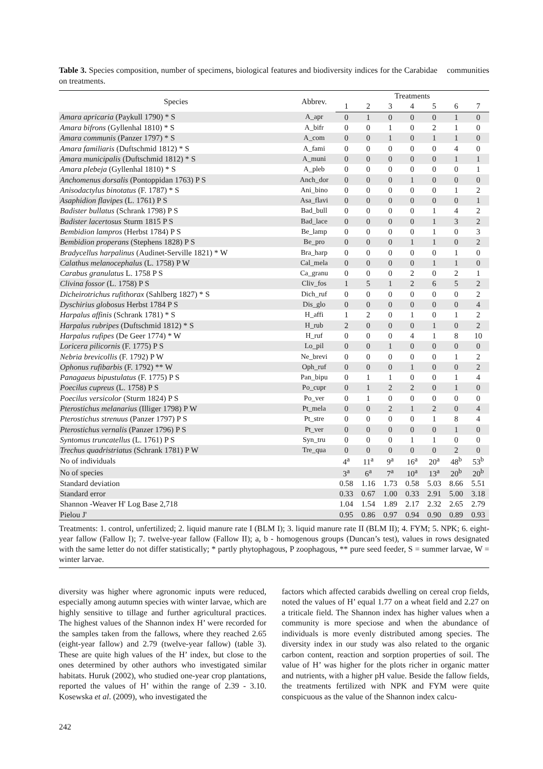Table 3. Species composition, number of specimens, biological features and biodiversity indices for the Carabidae communities on treatments.
| Species | Abbrev. | Treatments | | | | | | |
| --- | --- | --- | --- | --- | --- | --- | --- | --- |
| | | 1 | 2 | 3 | 4 | 5 | 6 | 7 |
| Amara apricaria (Paykull 1790) * S | A_apr | 0 | 1 | 0 | 0 | 0 | 1 | 0 |
| Amara bifrons (Gyllenhal 1810) * S | A_bifr | 0 | 0 | 1 | 0 | 2 | 1 | 0 |
| Amara communis (Panzer 1797) * S | A_com | 0 | 0 | 1 | 0 | 1 | 1 | 0 |
| Amara familiaris (Duftschmid 1812) * S | A_fami | 0 | 0 | 0 | 0 | 0 | 4 | 0 |
| Amara municipalis (Duftschmid 1812) * S | A_muni | 0 | 0 | 0 | 0 | 0 | 1 | 1 |
| Amara plebeja (Gyllenhal 1810) * S | A_pleb | 0 | 0 | 0 | 0 | 0 | 0 | 1 |
| Anchomenus dorsalis (Pontoppidan 1763) P S | Anch_dor | 0 | 0 | 0 | 1 | 0 | 0 | 0 |
| Anisodactylus binotatus (F. 1787) * S | Ani_bino | 0 | 0 | 0 | 0 | 0 | 1 | 2 |
| Asaphidion flavipes (L. 1761) P S | Asa_flavi | 0 | 0 | 0 | 0 | 0 | 0 | 1 |
| Badister bullatus (Schrank 1798) P S | Bad_bull | 0 | 0 | 0 | 0 | 1 | 4 | 2 |
| Badister lacertosus Sturm 1815 P S | Bad_lace | 0 | 0 | 0 | 0 | 1 | 3 | 2 |
| Bembidion lampros (Herbst 1784) P S | Be_lamp | 0 | 0 | 0 | 0 | 1 | 0 | 3 |
| Bembidion properans (Stephens 1828) P S | Be_pro | 0 | 0 | 0 | 1 | 1 | 0 | 2 |
| Bradycellus harpalinus (Audinet-Serville 1821) * W | Bra_harp | 0 | 0 | 0 | 0 | 0 | 1 | 0 |
| Calathus melanocephalus (L. 1758) P W | Cal_mela | 0 | 0 | 0 | 0 | 1 | 1 | 0 |
| Carabus granulatus L. 1758 P S | Ca_granu | 0 | 0 | 0 | 2 | 0 | 2 | 1 |
| Clivina fossor (L. 1758) P S | Cliv_fos | 1 | 5 | 1 | 2 | 6 | 5 | 2 |
| Dicheirotrichus rufithorax (Sahlberg 1827) * S | Dich_ruf | 0 | 0 | 0 | 0 | 0 | 0 | 2 |
| Dyschirius globosus Herbst 1784 P S | Dis_glo | 0 | 0 | 0 | 0 | 0 | 0 | 4 |
| Harpalus affinis (Schrank 1781) * S | H_affi | 1 | 2 | 0 | 1 | 0 | 1 | 2 |
| Harpalus rubripes (Duftschmid 1812) * S | H_rub | 2 | 0 | 0 | 0 | 1 | 0 | 2 |
| Harpalus rufipes (De Geer 1774) * W | H_ruf | 0 | 0 | 0 | 4 | 1 | 8 | 10 |
| Loricera pilicornis (F. 1775) P S | Lo_pil | 0 | 0 | 1 | 0 | 0 | 0 | 0 |
| Nebria brevicollis (F. 1792) P W | Ne_brevi | 0 | 0 | 0 | 0 | 0 | 1 | 2 |
| Ophonus rufibarbis (F. 1792) ** W | Oph_ruf | 0 | 0 | 0 | 1 | 0 | 0 | 2 |
| Panagaeus bipustulatus (F. 1775) P S | Pan_bipu | 0 | 1 | 1 | 0 | 0 | 1 | 4 |
| Poecilus cupreus (L. 1758) P S | Po_cupr | 0 | 1 | 2 | 2 | 0 | 1 | 0 |
| Poecilus versicolor (Sturm 1824) P S | Po_ver | 0 | 1 | 0 | 0 | 0 | 0 | 0 |
| Pterostichus melanarius (Illiger 1798) P W | Pt_mela | 0 | 0 | 2 | 1 | 2 | 0 | 4 |
| Pterostichus strenuus (Panzer 1797) P S | Pt_stre | 0 | 0 | 0 | 0 | 1 | 8 | 4 |
| Pterostichus vernalis (Panzer 1796) P S | Pt_ver | 0 | 0 | 0 | 0 | 0 | 1 | 0 |
| Syntomus truncatellus (L. 1761) P S | Syn_tru | 0 | 0 | 0 | 1 | 1 | 0 | 0 |
| Trechus quadristriatus (Schrank 1781) P W | Tre_qua | 0 | 0 | 0 | 0 | 0 | 2 | 0 |
| No of individuals | | 4<sup>a</sup> | 11<sup>a</sup> | 9<sup>a</sup> | 16<sup>a</sup> | 20<sup>a</sup> | 48<sup>b</sup> | 53<sup>b</sup> |
| No of species | | 3<sup>a</sup> | 6<sup>a</sup> | 7<sup>a</sup> | 10<sup>a</sup> | 13<sup>a</sup> | 20<sup>b</sup> | 20<sup>b</sup> |
| Standard deviation | | 0.58 | 1.16 | 1.73 | 0.58 | 5.03 | 8.66 | 5.51 |
| Standard error | | 0.33 | 0.67 | 1.00 | 0.33 | 2.91 | 5.00 | 3.18 |
| Shannon -Weaver H' Log Base 2,718 | | 1.04 | 1.54 | 1.89 | 2.17 | 2.32 | 2.65 | 2.79 |
| Pielou J' | | 0.95 | 0.86 | 0.97 | 0.94 | 0.90 | 0.89 | 0.93 |
Treatments: 1. control, unfertilized; 2. liquid manure rate I (BLM I); 3. liquid manure rate II (BLM II); 4. FYM; 5. NPK; 6. eight-year fallow (Fallow I); 7. twelve-year fallow (Fallow II); a, b - homogenous groups (Duncan’s test), values in rows designated with the same letter do not differ statistically; * partly phytophagous, P zoophagous, ** pure seed feeder, S = summer larvae, W = winter larvae.
diversity was higher where agronomic inputs were reduced, especially among autumn species with winter larvae, which are highly sensitive to tillage and further agricultural practices. The highest values of the Shannon index H’ were recorded for the samples taken from the fallows, where they reached 2.65 (eight-year fallow) and 2.79 (twelve-year fallow) (table 3). These are quite high values of the H’ index, but close to the ones determined by other authors who investigated similar habitats. Huruk (2002), who studied one-year crop plantations, reported the values of H’ within the range of 2.39 - 3.10. Kosewska et al. (2009), who investigated the
factors which affected carabids dwelling on cereal crop fields, noted the values of H’ equal 1.77 on a wheat field and 2.27 on a triticale field. The Shannon index has higher values when a community is more speciose and when the abundance of individuals is more evenly distributed among species. The diversity index in our study was also related to the organic carbon content, reaction and sorption properties of soil. The value of H’ was higher for the plots richer in organic matter and nutrients, with a higher pH value. Beside the fallow fields, the treatments fertilized with NPK and FYM were quite conspicuous as the value of the Shannon index calcu-
242